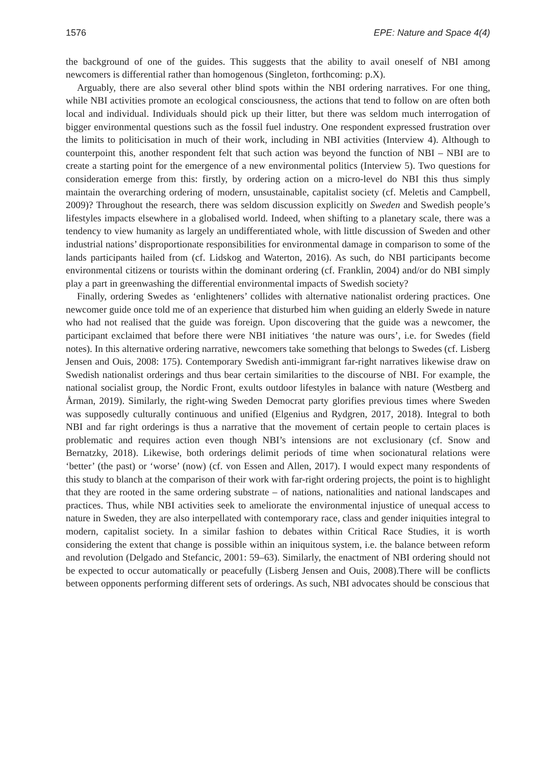1576 EPE: Nature and Space 4(4)
the background of one of the guides. This suggests that the ability to avail oneself of NBI among newcomers is differential rather than homogenous (Singleton, forthcoming: p.X).
Arguably, there are also several other blind spots within the NBI ordering narratives. For one thing, while NBI activities promote an ecological consciousness, the actions that tend to follow on are often both local and individual. Individuals should pick up their litter, but there was seldom much interrogation of bigger environmental questions such as the fossil fuel industry. One respondent expressed frustration over the limits to politicisation in much of their work, including in NBI activities (Interview 4). Although to counterpoint this, another respondent felt that such action was beyond the function of NBI – NBI are to create a starting point for the emergence of a new environmental politics (Interview 5). Two questions for consideration emerge from this: firstly, by ordering action on a micro-level do NBI this thus simply maintain the overarching ordering of modern, unsustainable, capitalist society (cf. Meletis and Campbell, 2009)? Throughout the research, there was seldom discussion explicitly on Sweden and Swedish people’s lifestyles impacts elsewhere in a globalised world. Indeed, when shifting to a planetary scale, there was a tendency to view humanity as largely an undifferentiated whole, with little discussion of Sweden and other industrial nations’ disproportionate responsibilities for environmental damage in comparison to some of the lands participants hailed from (cf. Lidskog and Waterton, 2016). As such, do NBI participants become environmental citizens or tourists within the dominant ordering (cf. Franklin, 2004) and/or do NBI simply play a part in greenwashing the differential environmental impacts of Swedish society?
Finally, ordering Swedes as ‘enlighteners’ collides with alternative nationalist ordering practices. One newcomer guide once told me of an experience that disturbed him when guiding an elderly Swede in nature who had not realised that the guide was foreign. Upon discovering that the guide was a newcomer, the participant exclaimed that before there were NBI initiatives ‘the nature was ours’, i.e. for Swedes (field notes). In this alternative ordering narrative, newcomers take something that belongs to Swedes (cf. Lisberg Jensen and Ouis, 2008: 175). Contemporary Swedish anti-immigrant far-right narratives likewise draw on Swedish nationalist orderings and thus bear certain similarities to the discourse of NBI. For example, the national socialist group, the Nordic Front, exults outdoor lifestyles in balance with nature (Westberg and Årman, 2019). Similarly, the right-wing Sweden Democrat party glorifies previous times where Sweden was supposedly culturally continuous and unified (Elgenius and Rydgren, 2017, 2018). Integral to both NBI and far right orderings is thus a narrative that the movement of certain people to certain places is problematic and requires action even though NBI’s intensions are not exclusionary (cf. Snow and Bernatzky, 2018). Likewise, both orderings delimit periods of time when socionatural relations were ‘better’ (the past) or ‘worse’ (now) (cf. von Essen and Allen, 2017). I would expect many respondents of this study to blanch at the comparison of their work with far-right ordering projects, the point is to highlight that they are rooted in the same ordering substrate – of nations, nationalities and national landscapes and practices. Thus, while NBI activities seek to ameliorate the environmental injustice of unequal access to nature in Sweden, they are also interpellated with contemporary race, class and gender iniquities integral to modern, capitalist society. In a similar fashion to debates within Critical Race Studies, it is worth considering the extent that change is possible within an iniquitous system, i.e. the balance between reform and revolution (Delgado and Stefancic, 2001: 59–63). Similarly, the enactment of NBI ordering should not be expected to occur automatically or peacefully (Lisberg Jensen and Ouis, 2008).There will be conflicts between opponents performing different sets of orderings. As such, NBI advocates should be conscious that